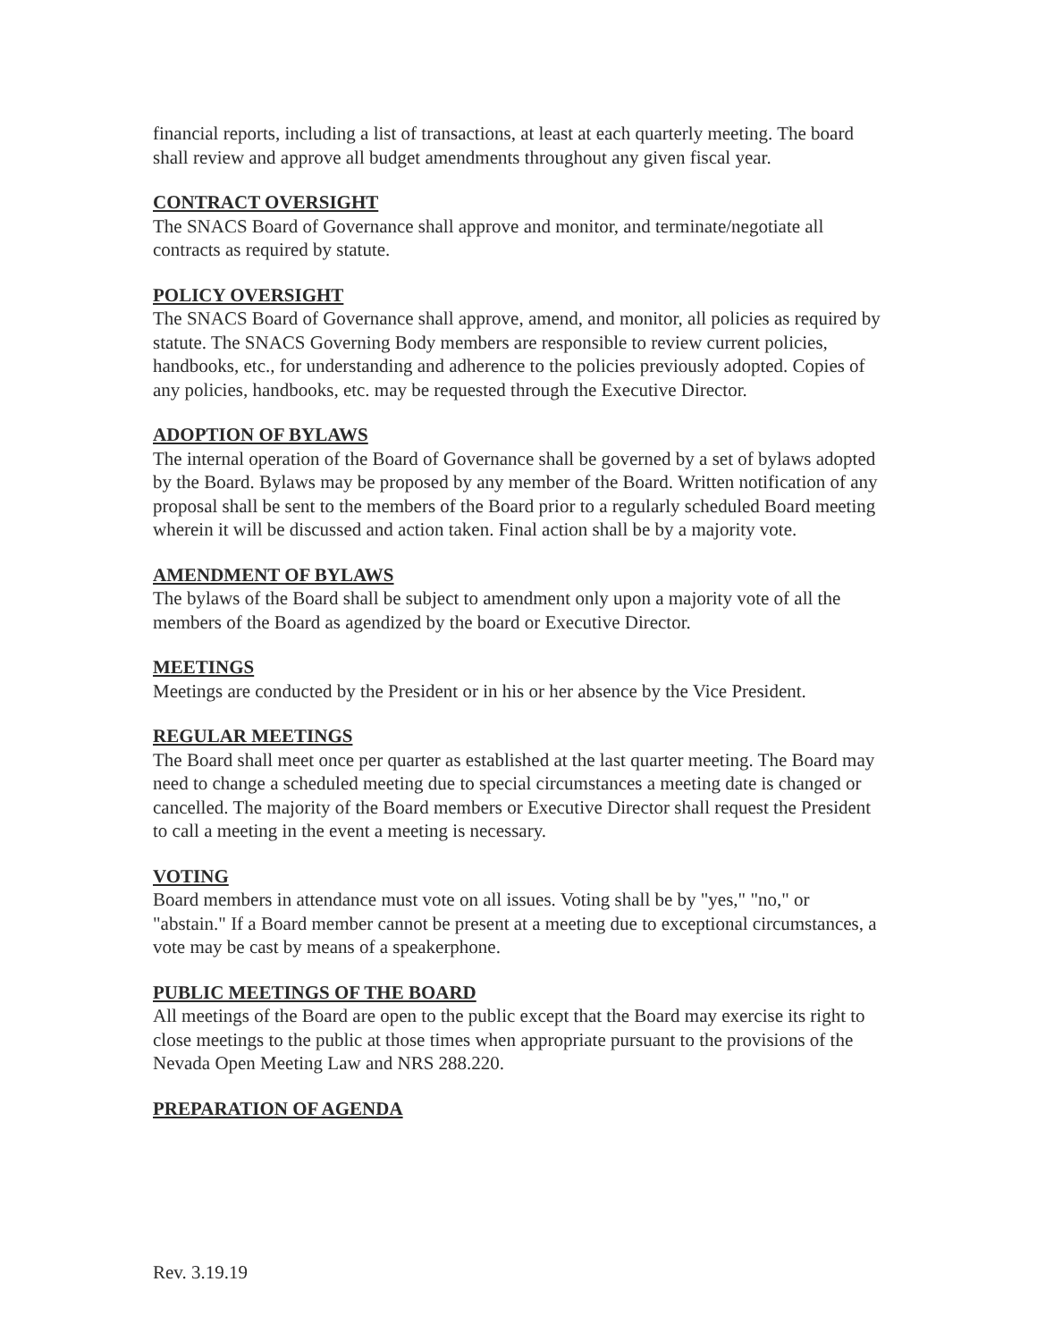financial reports, including a list of transactions, at least at each quarterly meeting. The board shall review and approve all budget amendments throughout any given fiscal year.
CONTRACT OVERSIGHT
The SNACS Board of Governance shall approve and monitor, and terminate/negotiate all contracts as required by statute.
POLICY OVERSIGHT
The SNACS Board of Governance shall approve, amend, and monitor, all policies as required by statute. The SNACS Governing Body members are responsible to review current policies, handbooks, etc., for understanding and adherence to the policies previously adopted. Copies of any policies, handbooks, etc. may be requested through the Executive Director.
ADOPTION OF BYLAWS
The internal operation of the Board of Governance shall be governed by a set of bylaws adopted by the Board. Bylaws may be proposed by any member of the Board. Written notification of any proposal shall be sent to the members of the Board prior to a regularly scheduled Board meeting wherein it will be discussed and action taken. Final action shall be by a majority vote.
AMENDMENT OF BYLAWS
The bylaws of the Board shall be subject to amendment only upon a majority vote of all the members of the Board as agendized by the board or Executive Director.
MEETINGS
Meetings are conducted by the President or in his or her absence by the Vice President.
REGULAR MEETINGS
The Board shall meet once per quarter as established at the last quarter meeting. The Board may need to change a scheduled meeting due to special circumstances a meeting date is changed or cancelled. The majority of the Board members or Executive Director shall request the President to call a meeting in the event a meeting is necessary.
VOTING
Board members in attendance must vote on all issues. Voting shall be by "yes," "no," or "abstain." If a Board member cannot be present at a meeting due to exceptional circumstances, a vote may be cast by means of a speakerphone.
PUBLIC MEETINGS OF THE BOARD
All meetings of the Board are open to the public except that the Board may exercise its right to close meetings to the public at those times when appropriate pursuant to the provisions of the Nevada Open Meeting Law and NRS 288.220.
PREPARATION OF AGENDA
Rev. 3.19.19